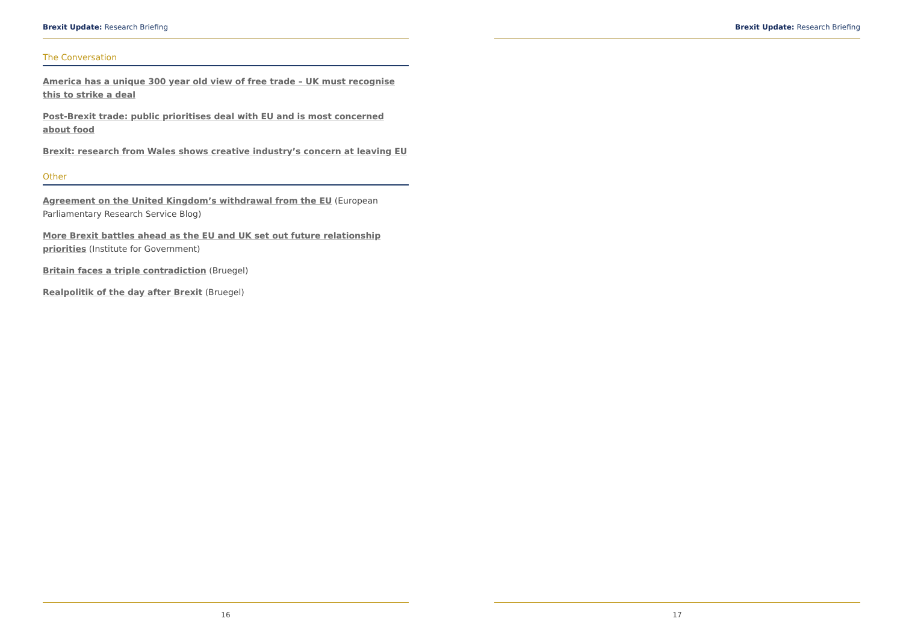Brexit Update: Research Briefing
The Conversation
America has a unique 300 year old view of free trade – UK must recognise this to strike a deal
Post-Brexit trade: public prioritises deal with EU and is most concerned about food
Brexit: research from Wales shows creative industry’s concern at leaving EU
Other
Agreement on the United Kingdom’s withdrawal from the EU (European Parliamentary Research Service Blog)
More Brexit battles ahead as the EU and UK set out future relationship priorities (Institute for Government)
Britain faces a triple contradiction (Bruegel)
Realpolitik of the day after Brexit (Bruegel)
16
Brexit Update: Research Briefing
17